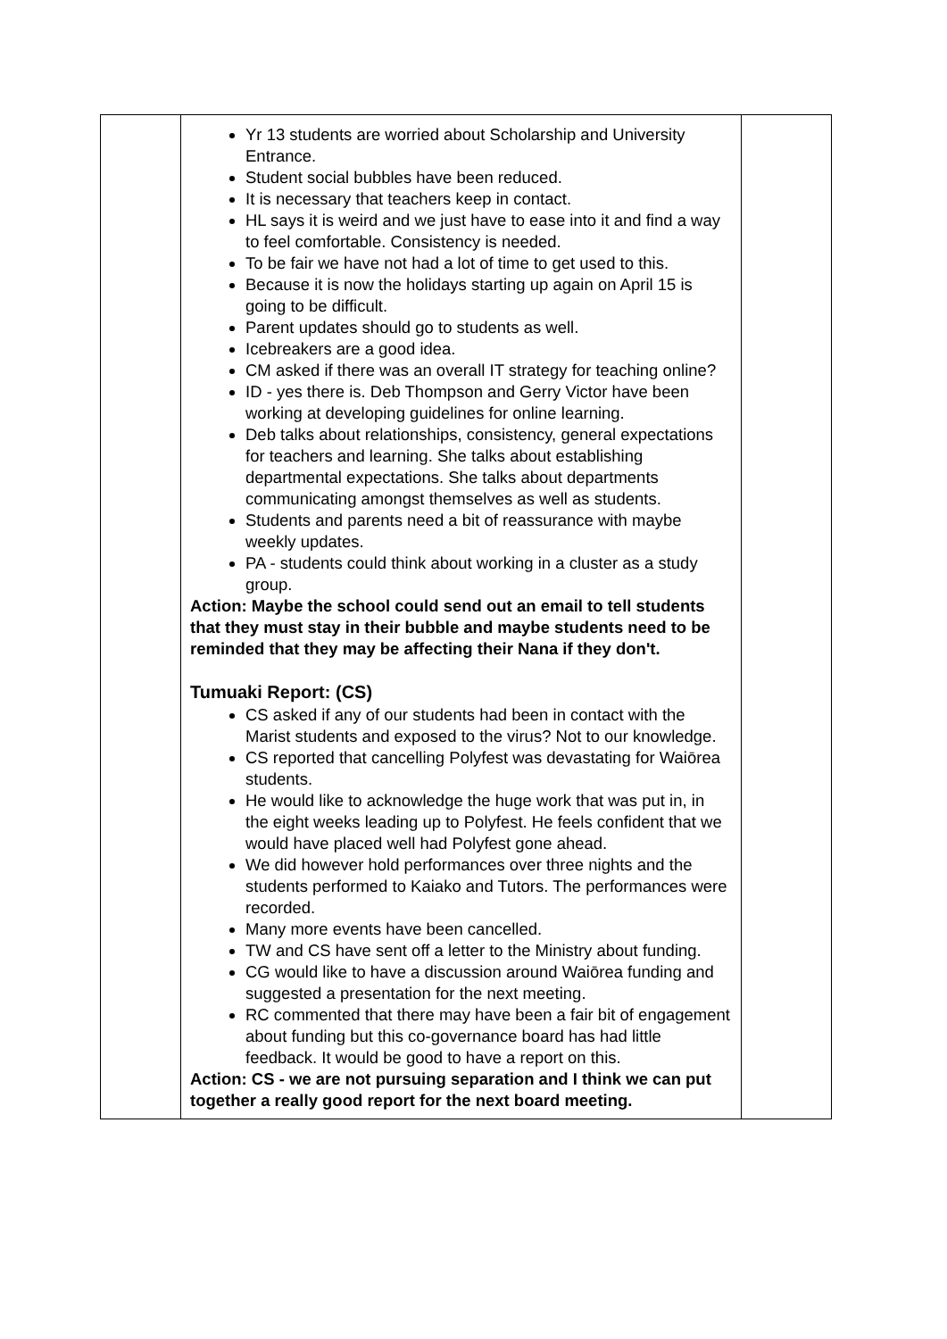| | Yr 13 students are worried about Scholarship and University Entrance. Student social bubbles have been reduced. It is necessary that teachers keep in contact. HL says it is weird and we just have to ease into it and find a way to feel comfortable. Consistency is needed. To be fair we have not had a lot of time to get used to this. Because it is now the holidays starting up again on April 15 is going to be difficult. Parent updates should go to students as well. Icebreakers are a good idea. CM asked if there was an overall IT strategy for teaching online? ID - yes there is. Deb Thompson and Gerry Victor have been working at developing guidelines for online learning. Deb talks about relationships, consistency, general expectations for teachers and learning. She talks about establishing departmental expectations. She talks about departments communicating amongst themselves as well as students. Students and parents need a bit of reassurance with maybe weekly updates. PA - students could think about working in a cluster as a study group. Action: Maybe the school could send out an email to tell students that they must stay in their bubble and maybe students need to be reminded that they may be affecting their Nana if they don't. Tumuaki Report: (CS) CS asked if any of our students had been in contact with the Marist students and exposed to the virus? Not to our knowledge. CS reported that cancelling Polyfest was devastating for Waiōrea students. He would like to acknowledge the huge work that was put in, in the eight weeks leading up to Polyfest. He feels confident that we would have placed well had Polyfest gone ahead. We did however hold performances over three nights and the students performed to Kaiako and Tutors. The performances were recorded. Many more events have been cancelled. TW and CS have sent off a letter to the Ministry about funding. CG would like to have a discussion around Waiōrea funding and suggested a presentation for the next meeting. RC commented that there may have been a fair bit of engagement about funding but this co-governance board has had little feedback. It would be good to have a report on this. Action: CS - we are not pursuing separation and I think we can put together a really good report for the next board meeting. | |